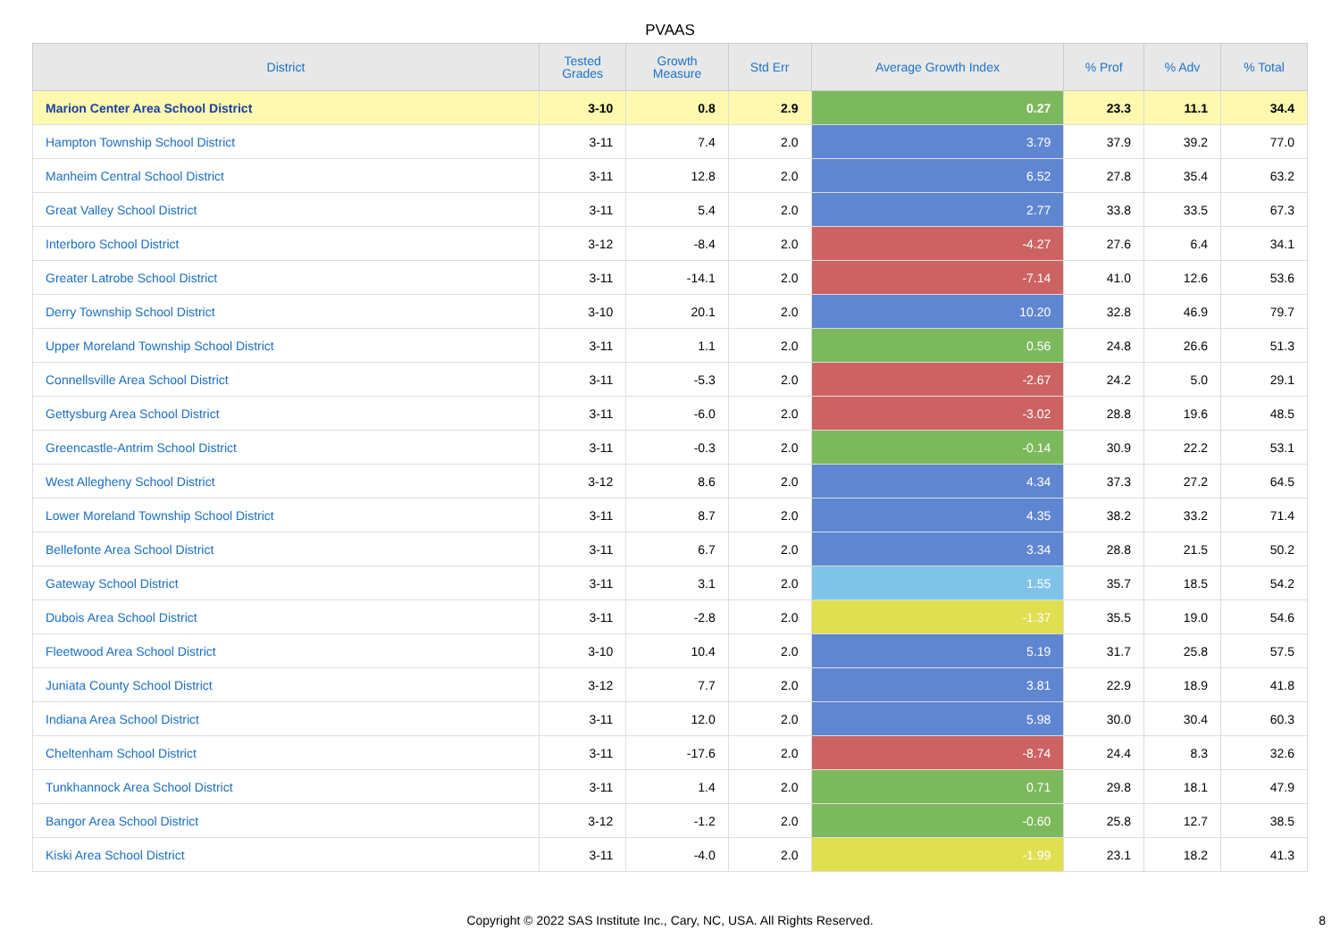PVAAS
| District | Tested Grades | Growth Measure | Std Err | Average Growth Index | % Prof | % Adv | % Total |
| --- | --- | --- | --- | --- | --- | --- | --- |
| Marion Center Area School District | 3-10 | 0.8 | 2.9 | 0.27 | 23.3 | 11.1 | 34.4 |
| Hampton Township School District | 3-11 | 7.4 | 2.0 | 3.79 | 37.9 | 39.2 | 77.0 |
| Manheim Central School District | 3-11 | 12.8 | 2.0 | 6.52 | 27.8 | 35.4 | 63.2 |
| Great Valley School District | 3-11 | 5.4 | 2.0 | 2.77 | 33.8 | 33.5 | 67.3 |
| Interboro School District | 3-12 | -8.4 | 2.0 | -4.27 | 27.6 | 6.4 | 34.1 |
| Greater Latrobe School District | 3-11 | -14.1 | 2.0 | -7.14 | 41.0 | 12.6 | 53.6 |
| Derry Township School District | 3-10 | 20.1 | 2.0 | 10.20 | 32.8 | 46.9 | 79.7 |
| Upper Moreland Township School District | 3-11 | 1.1 | 2.0 | 0.56 | 24.8 | 26.6 | 51.3 |
| Connellsville Area School District | 3-11 | -5.3 | 2.0 | -2.67 | 24.2 | 5.0 | 29.1 |
| Gettysburg Area School District | 3-11 | -6.0 | 2.0 | -3.02 | 28.8 | 19.6 | 48.5 |
| Greencastle-Antrim School District | 3-11 | -0.3 | 2.0 | -0.14 | 30.9 | 22.2 | 53.1 |
| West Allegheny School District | 3-12 | 8.6 | 2.0 | 4.34 | 37.3 | 27.2 | 64.5 |
| Lower Moreland Township School District | 3-11 | 8.7 | 2.0 | 4.35 | 38.2 | 33.2 | 71.4 |
| Bellefonte Area School District | 3-11 | 6.7 | 2.0 | 3.34 | 28.8 | 21.5 | 50.2 |
| Gateway School District | 3-11 | 3.1 | 2.0 | 1.55 | 35.7 | 18.5 | 54.2 |
| Dubois Area School District | 3-11 | -2.8 | 2.0 | -1.37 | 35.5 | 19.0 | 54.6 |
| Fleetwood Area School District | 3-10 | 10.4 | 2.0 | 5.19 | 31.7 | 25.8 | 57.5 |
| Juniata County School District | 3-12 | 7.7 | 2.0 | 3.81 | 22.9 | 18.9 | 41.8 |
| Indiana Area School District | 3-11 | 12.0 | 2.0 | 5.98 | 30.0 | 30.4 | 60.3 |
| Cheltenham School District | 3-11 | -17.6 | 2.0 | -8.74 | 24.4 | 8.3 | 32.6 |
| Tunkhannock Area School District | 3-11 | 1.4 | 2.0 | 0.71 | 29.8 | 18.1 | 47.9 |
| Bangor Area School District | 3-12 | -1.2 | 2.0 | -0.60 | 25.8 | 12.7 | 38.5 |
| Kiski Area School District | 3-11 | -4.0 | 2.0 | -1.99 | 23.1 | 18.2 | 41.3 |
Copyright © 2022 SAS Institute Inc., Cary, NC, USA. All Rights Reserved. 8